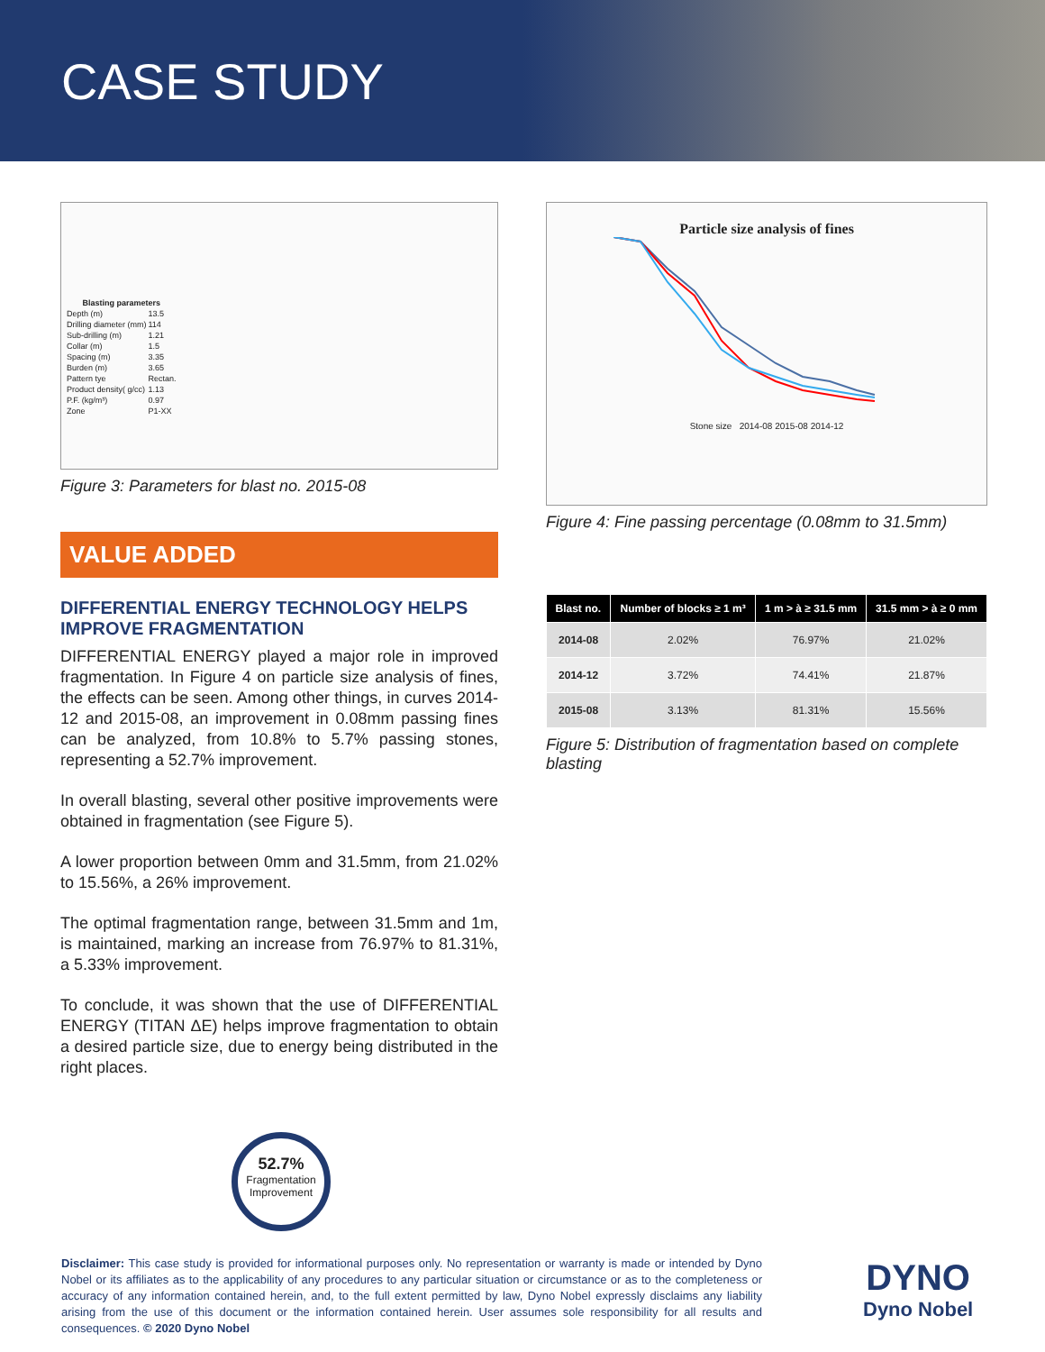CASE STUDY
| Blasting parameters | |
| --- | --- |
| Depth (m) | 13.5 |
| Drilling diameter (mm) | 114 |
| Sub-drilling (m) | 1.21 |
| Collar (m) | 1.5 |
| Spacing (m) | 3.35 |
| Burden (m) | 3.65 |
| Pattern tye | Rectan. |
| Product density( g/cc) | 1.13 |
| P.F. (kg/m³) | 0.97 |
| Zone | P1-XX |
Figure 3: Parameters for blast no. 2015-08
VALUE ADDED
DIFFERENTIAL ENERGY TECHNOLOGY HELPS IMPROVE FRAGMENTATION
DIFFERENTIAL ENERGY played a major role in improved fragmentation. In Figure 4 on particle size analysis of fines, the effects can be seen. Among other things, in curves 2014-12 and 2015-08, an improvement in 0.08mm passing fines can be analyzed, from 10.8% to 5.7% passing stones, representing a 52.7% improvement.
In overall blasting, several other positive improvements were obtained in fragmentation (see Figure 5).
A lower proportion between 0mm and 31.5mm, from 21.02% to 15.56%, a 26% improvement.
The optimal fragmentation range, between 31.5mm and 1m, is maintained, marking an increase from 76.97% to 81.31%, a 5.33% improvement.
To conclude, it was shown that the use of DIFFERENTIAL ENERGY (TITAN ΔE) helps improve fragmentation to obtain a desired particle size, due to energy being distributed in the right places.
52.7%
Fragmentation
Improvement
Particle size analysis of fines
Stone size 2014-08 2015-08 2014-12
Figure 4: Fine passing percentage (0.08mm to 31.5mm)
| Blast no. | Number of blocks ≥ 1 m³ | 1 m > à ≥ 31.5 mm | 31.5 mm > à ≥ 0 mm |
| --- | --- | --- | --- |
| 2014-08 | 2.02% | 76.97% | 21.02% |
| 2014-12 | 3.72% | 74.41% | 21.87% |
| 2015-08 | 3.13% | 81.31% | 15.56% |
Figure 5: Distribution of fragmentation based on complete blasting
Disclaimer: This case study is provided for informational purposes only. No representation or warranty is made or intended by Dyno Nobel or its affiliates as to the applicability of any procedures to any particular situation or circumstance or as to the completeness or accuracy of any information contained herein, and, to the full extent permitted by law, Dyno Nobel expressly disclaims any liability arising from the use of this document or the information contained herein. User assumes sole responsibility for all results and consequences. © 2020 Dyno Nobel
DYNO
Dyno Nobel